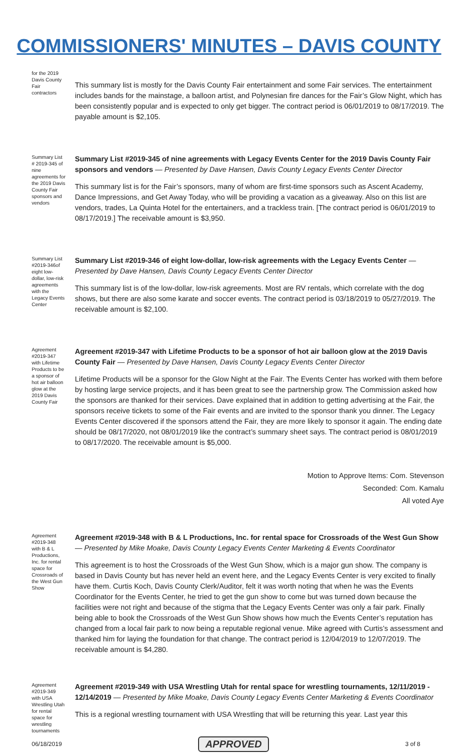COMMISSIONERS' MINUTES – DAVIS COUNTY
for the 2019 Davis County Fair contractors
This summary list is mostly for the Davis County Fair entertainment and some Fair services. The entertainment includes bands for the mainstage, a balloon artist, and Polynesian fire dances for the Fair’s Glow Night, which has been consistently popular and is expected to only get bigger. The contract period is 06/01/2019 to 08/17/2019. The payable amount is $2,105.
Summary List # 2019-345 of nine agreements for the 2019 Davis County Fair sponsors and vendors
Summary List #2019-345 of nine agreements with Legacy Events Center for the 2019 Davis County Fair sponsors and vendors — Presented by Dave Hansen, Davis County Legacy Events Center Director
This summary list is for the Fair’s sponsors, many of whom are first-time sponsors such as Ascent Academy, Dance Impressions, and Get Away Today, who will be providing a vacation as a giveaway. Also on this list are vendors, trades, La Quinta Hotel for the entertainers, and a trackless train. [The contract period is 06/01/2019 to 08/17/2019.] The receivable amount is $3,950.
Summary List #2019-346of eight low-dollar, low-risk agreements with the Legacy Events Center
Summary List #2019-346 of eight low-dollar, low-risk agreements with the Legacy Events Center — Presented by Dave Hansen, Davis County Legacy Events Center Director
This summary list is of the low-dollar, low-risk agreements. Most are RV rentals, which correlate with the dog shows, but there are also some karate and soccer events. The contract period is 03/18/2019 to 05/27/2019. The receivable amount is $2,100.
Agreement #2019-347 with Lifetime Products to be a sponsor of hot air balloon glow at the 2019 Davis County Fair
Agreement #2019-347 with Lifetime Products to be a sponsor of hot air balloon glow at the 2019 Davis County Fair — Presented by Dave Hansen, Davis County Legacy Events Center Director
Lifetime Products will be a sponsor for the Glow Night at the Fair. The Events Center has worked with them before by hosting large service projects, and it has been great to see the partnership grow. The Commission asked how the sponsors are thanked for their services. Dave explained that in addition to getting advertising at the Fair, the sponsors receive tickets to some of the Fair events and are invited to the sponsor thank you dinner. The Legacy Events Center discovered if the sponsors attend the Fair, they are more likely to sponsor it again. The ending date should be 08/17/2020, not 08/01/2019 like the contract’s summary sheet says. The contract period is 08/01/2019 to 08/17/2020. The receivable amount is $5,000.
Motion to Approve Items: Com. Stevenson
Seconded: Com. Kamalu
All voted Aye
Agreement #2019-348 with B & L Productions, Inc. for rental space for Crossroads of the West Gun Show
Agreement #2019-348 with B & L Productions, Inc. for rental space for Crossroads of the West Gun Show — Presented by Mike Moake, Davis County Legacy Events Center Marketing & Events Coordinator
This agreement is to host the Crossroads of the West Gun Show, which is a major gun show. The company is based in Davis County but has never held an event here, and the Legacy Events Center is very excited to finally have them. Curtis Koch, Davis County Clerk/Auditor, felt it was worth noting that when he was the Events Coordinator for the Events Center, he tried to get the gun show to come but was turned down because the facilities were not right and because of the stigma that the Legacy Events Center was only a fair park. Finally being able to book the Crossroads of the West Gun Show shows how much the Events Center’s reputation has changed from a local fair park to now being a reputable regional venue. Mike agreed with Curtis’s assessment and thanked him for laying the foundation for that change. The contract period is 12/04/2019 to 12/07/2019. The receivable amount is $4,280.
Agreement #2019-349 with USA Wrestling Utah for rental space for wrestling tournaments
Agreement #2019-349 with USA Wrestling Utah for rental space for wrestling tournaments, 12/11/2019 - 12/14/2019 — Presented by Mike Moake, Davis County Legacy Events Center Marketing & Events Coordinator
This is a regional wrestling tournament with USA Wrestling that will be returning this year. Last year this
06/18/2019 APPROVED 3 of 8